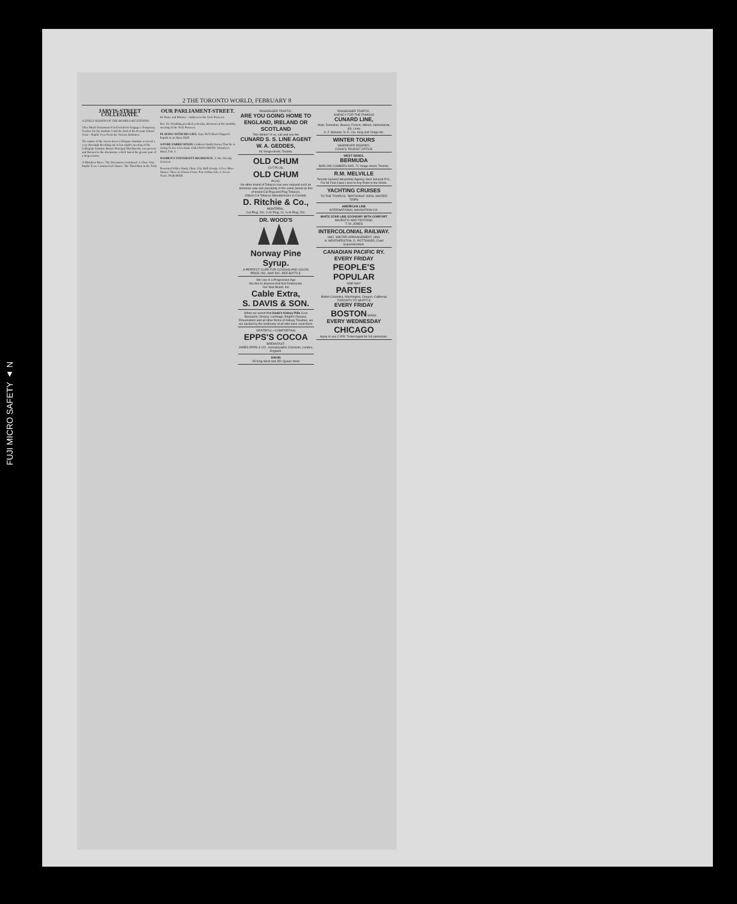FUJI MICRO SAFETY ▲ N
2 THE TORONTO WORLD, FEBRUARY 8
JARVIS-STREET COLLEGIATE.
A LIVELY SESSION OF THE BOARD LAST EVENING.
After Much Discussion It Is Decided to Engage a Temporary Teacher for the Institute Until the End of the Present School Term—Pupils' Fees From the Various Institutes.
The matter of the Jarvis-street Collegiate Institute received a very thorough threshing out at last night's meeting of the Collegiate Institute Board. Principal MacMurchy was present and listened to the discussion, which lasted the greater part of a long session.
A Mistaken Move. The Discussion Continued. A Close Vote. Pupils' Fees. Commercial Classes. The Third Man in the Toils.
OUR PARLIAMENT-STREET.
Its Name and History—Address to the York Pioneers.
Rev. Dr. Scadding presided yesterday afternoon at the monthly meeting of the York Pioneers.
PLAYING WITH HIS LIFE. Says He'll Shoot Niagara's Rapids in an Open Skiff.
A PURE FABRICATION. Goldwin Smith Denies That He is Going To See Cleveland. GOLDWIN SMITH. Wormley's Hotel, Feb. 3.
WOMEN'S UNIVERSITY RESIDENCE. A Site Already Selected.
Presented With a Study Chair. City Hall Gossip. A Few More Names. Three to Choose From. Port Arthur, Feb. 4. Seven Years. INQUIRER.
PASSENGER TRAFFIC.
ARE YOU GOING HOME TO ENGLAND, IRELAND OR SCOTLAND
This Winter? If so, call and see the
CUNARD S. S. LINE AGENT W. A. GEDDES,
69 Yonge-street, Toronto.
OLD CHUM
CUT PLUG.
OLD CHUM
PLUG.
No other brand of Tobacco has ever enjoyed such an immense sale and popularity in the same period as this of brand Cut Plug and Plug Tobacco.
Oldest Cut Tobacco Manufacturers in Canada.
D. Ritchie & Co.,
MONTREAL.
Cut Plug, 10c. ¼-lb Plug, 10. ½-lb Plug, 20c.
DR. WOOD'S
Norway Pine Syrup.
A PERFECT CURE FOR COUGHS AND COLDS
PRICE 25C. AND 50C. PER BOTTLE.
We Live in a Progressive Age
We Aim to Improve And Not Deteriorate.
Our New Brand, the
Cable Extra,
S. DAVIS & SON.
When we assert that Dodd's Kidney Pills Cure Backache, Dropsy, Lumbago, Bright's Disease, Rheumatism and all other forms of Kidney Troubles, we are backed by the testimony of all who have used them.
GRATEFUL—COMFORTING
EPPS'S COCOA
BREAKFAST.
JAMES EPPS & CO., Homœopathic Chemists, London, England.
DIXON
65 King West and 352 Queen West
PASSENGER TRAFFIC.
AGENCY FOR THE FAMOUS
CUNARD LINE,
Allan, Dominion, Beaver, French, Wilson, Netherlands, SS. Lines
A. F. Webster, N. E. Cor. King and Yonge-sts.
WINTER TOURS
WHEREVER DESIRED.
COOK'S TOURIST OFFICE
WEST INDIES.
BERMUDA
BARLOW CUMBERLAND, 72 Yonge-street, Toronto.
R.M. MELVILLE
Toronto General Steamship Agency, Next General P.O., For All First-Class Lines to Any Point in the World.
YACHTING CRUISES
TO THE TROPICS. "BRITANNIA" IDEAL WINTER TRIPS
AMERICAN LINE
INTERNATIONAL NAVIGATION CO.
WHITE STAR LINE ECONOMY WITH COMFORT
MAJESTIC AND TEUTONIC
T. W. JONES
INTERCOLONIAL RAILWAY.
1892. WINTER ARRANGEMENT, 1893.
N. WEATHERSTON. D. POTTINGER, Chief Superintendent.
CANADIAN PACIFIC RY.
EVERY FRIDAY
PEOPLE'S POPULAR
ONE-WAY
PARTIES
British Columbia, Washington, Oregon, California
TORONTO TO SEATTLE
EVERY FRIDAY
BOSTON MASS.
EVERY WEDNESDAY
CHICAGO
Apply to any C.P.R. Ticket Agent for full particulars.